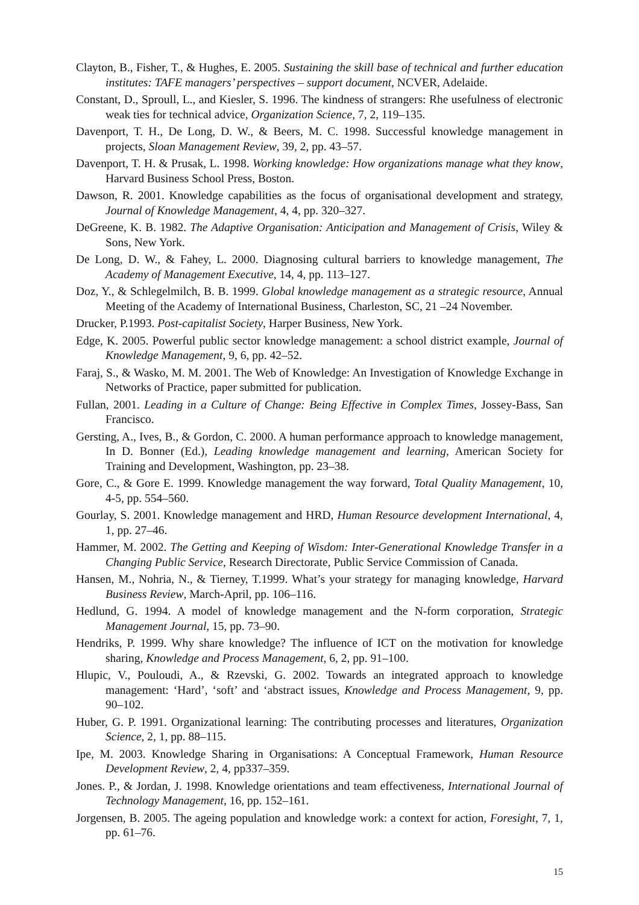Clayton, B., Fisher, T., & Hughes, E. 2005. Sustaining the skill base of technical and further education institutes: TAFE managers’ perspectives – support document, NCVER, Adelaide.
Constant, D., Sproull, L., and Kiesler, S. 1996. The kindness of strangers: Rhe usefulness of electronic weak ties for technical advice, Organization Science, 7, 2, 119–135.
Davenport, T. H., De Long, D. W., & Beers, M. C. 1998. Successful knowledge management in projects, Sloan Management Review, 39, 2, pp. 43–57.
Davenport, T. H. & Prusak, L. 1998. Working knowledge: How organizations manage what they know, Harvard Business School Press, Boston.
Dawson, R. 2001. Knowledge capabilities as the focus of organisational development and strategy, Journal of Knowledge Management, 4, 4, pp. 320–327.
DeGreene, K. B. 1982. The Adaptive Organisation: Anticipation and Management of Crisis, Wiley & Sons, New York.
De Long, D. W., & Fahey, L. 2000. Diagnosing cultural barriers to knowledge management, The Academy of Management Executive, 14, 4, pp. 113–127.
Doz, Y., & Schlegelmilch, B. B. 1999. Global knowledge management as a strategic resource, Annual Meeting of the Academy of International Business, Charleston, SC, 21 –24 November.
Drucker, P.1993. Post-capitalist Society, Harper Business, New York.
Edge, K. 2005. Powerful public sector knowledge management: a school district example, Journal of Knowledge Management, 9, 6, pp. 42–52.
Faraj, S., & Wasko, M. M. 2001. The Web of Knowledge: An Investigation of Knowledge Exchange in Networks of Practice, paper submitted for publication.
Fullan, 2001. Leading in a Culture of Change: Being Effective in Complex Times, Jossey-Bass, San Francisco.
Gersting, A., Ives, B., & Gordon, C. 2000. A human performance approach to knowledge management, In D. Bonner (Ed.), Leading knowledge management and learning, American Society for Training and Development, Washington, pp. 23–38.
Gore, C., & Gore E. 1999. Knowledge management the way forward, Total Quality Management, 10, 4-5, pp. 554–560.
Gourlay, S. 2001. Knowledge management and HRD, Human Resource development International, 4, 1, pp. 27–46.
Hammer, M. 2002. The Getting and Keeping of Wisdom: Inter-Generational Knowledge Transfer in a Changing Public Service, Research Directorate, Public Service Commission of Canada.
Hansen, M., Nohria, N., & Tierney, T.1999. What’s your strategy for managing knowledge, Harvard Business Review, March-April, pp. 106–116.
Hedlund, G. 1994. A model of knowledge management and the N-form corporation, Strategic Management Journal, 15, pp. 73–90.
Hendriks, P. 1999. Why share knowledge? The influence of ICT on the motivation for knowledge sharing, Knowledge and Process Management, 6, 2, pp. 91–100.
Hlupic, V., Pouloudi, A., & Rzevski, G. 2002. Towards an integrated approach to knowledge management: ‘Hard’, ‘soft’ and ‘abstract issues, Knowledge and Process Management, 9, pp. 90–102.
Huber, G. P. 1991. Organizational learning: The contributing processes and literatures, Organization Science, 2, 1, pp. 88–115.
Ipe, M. 2003. Knowledge Sharing in Organisations: A Conceptual Framework, Human Resource Development Review, 2, 4, pp337–359.
Jones. P., & Jordan, J. 1998. Knowledge orientations and team effectiveness, International Journal of Technology Management, 16, pp. 152–161.
Jorgensen, B. 2005. The ageing population and knowledge work: a context for action, Foresight, 7, 1, pp. 61–76.
15